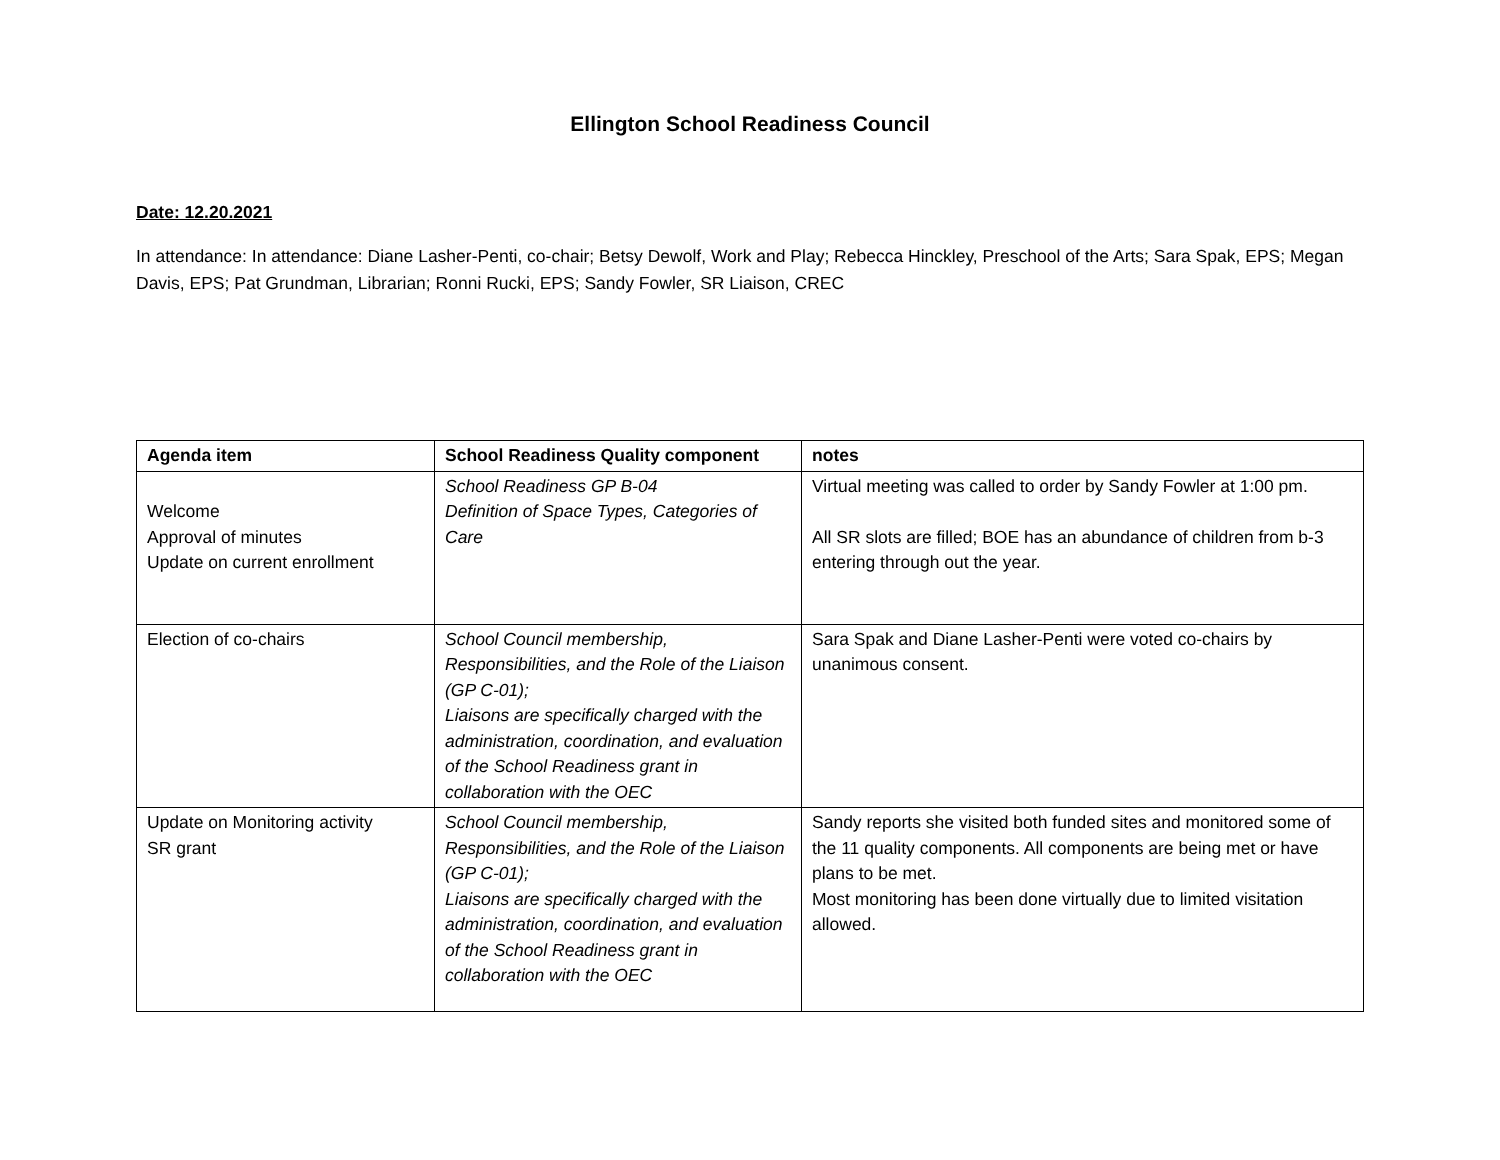Ellington School Readiness Council
Date: 12.20.2021
In attendance: In attendance: Diane Lasher-Penti, co-chair; Betsy Dewolf, Work and Play; Rebecca Hinckley, Preschool of the Arts; Sara Spak, EPS; Megan Davis, EPS; Pat Grundman, Librarian; Ronni Rucki, EPS; Sandy Fowler, SR Liaison, CREC
| Agenda item | School Readiness Quality component | notes |
| --- | --- | --- |
| Welcome Approval of minutes Update on current enrollment | School Readiness GP B-04 Definition of Space Types, Categories of Care | Virtual meeting was called to order by Sandy Fowler at 1:00 pm. All SR slots are filled; BOE has an abundance of children from b-3 entering through out the year. |
| Election of co-chairs | School Council membership, Responsibilities, and the Role of the Liaison (GP C-01); Liaisons are specifically charged with the administration, coordination, and evaluation of the School Readiness grant in collaboration with the OEC | Sara Spak and Diane Lasher-Penti were voted co-chairs by unanimous consent. |
| Update on Monitoring activity SR grant | School Council membership, Responsibilities, and the Role of the Liaison (GP C-01); Liaisons are specifically charged with the administration, coordination, and evaluation of the School Readiness grant in collaboration with the OEC | Sandy reports she visited both funded sites and monitored some of the 11 quality components. All components are being met or have plans to be met. Most monitoring has been done virtually due to limited visitation allowed. |